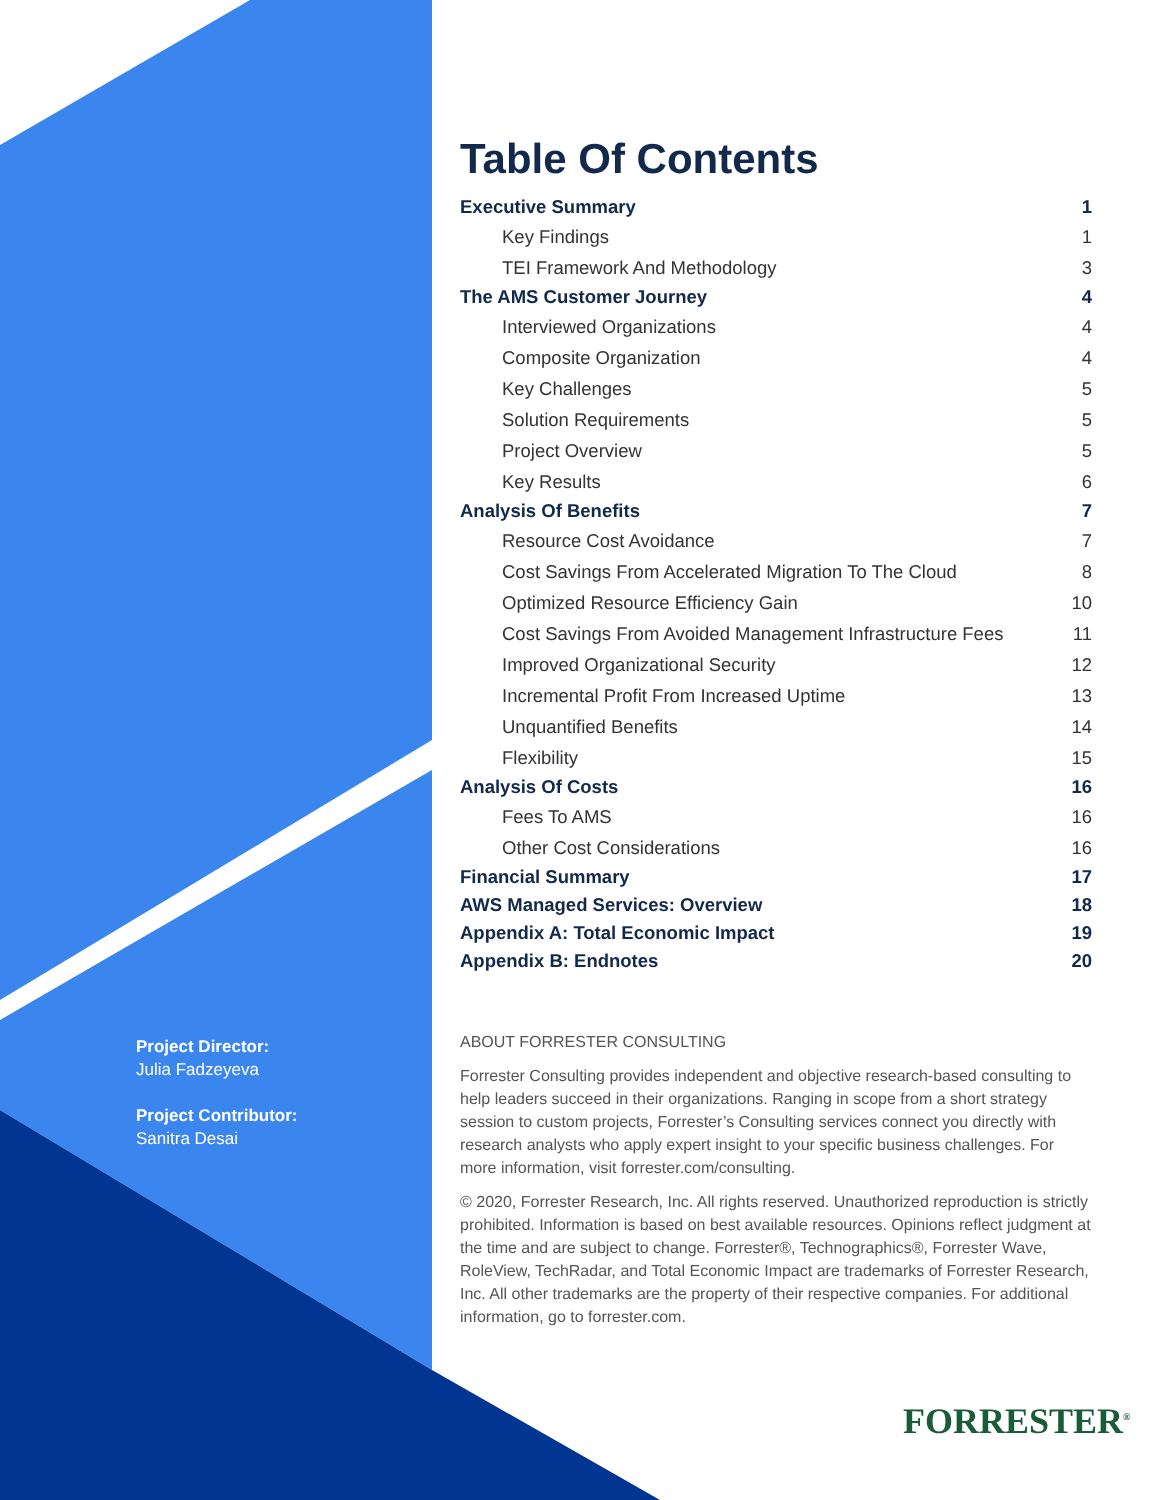Project Director:
Julia Fadzeyeva
Project Contributor:
Sanitra Desai
Table Of Contents
Executive Summary 1
Key Findings 1
TEI Framework And Methodology 3
The AMS Customer Journey 4
Interviewed Organizations 4
Composite Organization 4
Key Challenges 5
Solution Requirements 5
Project Overview 5
Key Results 6
Analysis Of Benefits 7
Resource Cost Avoidance 7
Cost Savings From Accelerated Migration To The Cloud 8
Optimized Resource Efficiency Gain 10
Cost Savings From Avoided Management Infrastructure Fees 11
Improved Organizational Security 12
Incremental Profit From Increased Uptime 13
Unquantified Benefits 14
Flexibility 15
Analysis Of Costs 16
Fees To AMS 16
Other Cost Considerations 16
Financial Summary 17
AWS Managed Services: Overview 18
Appendix A: Total Economic Impact 19
Appendix B: Endnotes 20
ABOUT FORRESTER CONSULTING
Forrester Consulting provides independent and objective research-based consulting to help leaders succeed in their organizations. Ranging in scope from a short strategy session to custom projects, Forrester’s Consulting services connect you directly with research analysts who apply expert insight to your specific business challenges. For more information, visit forrester.com/consulting.
© 2020, Forrester Research, Inc. All rights reserved. Unauthorized reproduction is strictly prohibited. Information is based on best available resources. Opinions reflect judgment at the time and are subject to change. Forrester®, Technographics®, Forrester Wave, RoleView, TechRadar, and Total Economic Impact are trademarks of Forrester Research, Inc. All other trademarks are the property of their respective companies. For additional information, go to forrester.com.
FORRESTER<sup>®</sup>